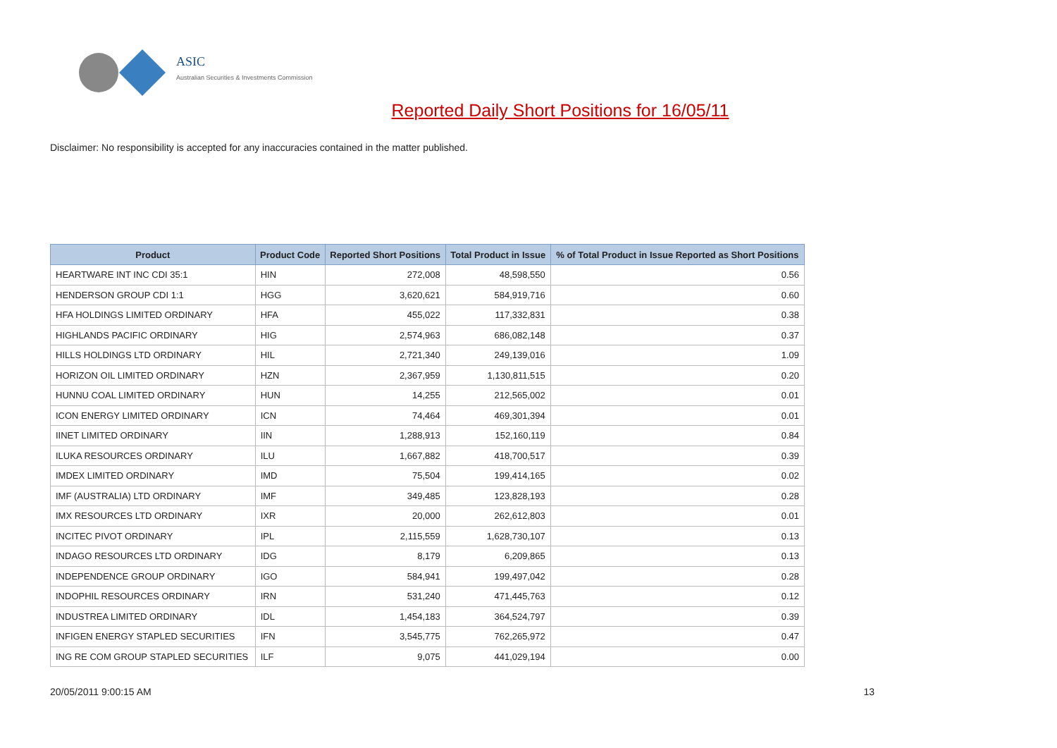ASIC
Australian Securities & Investments Commission
Reported Daily Short Positions for 16/05/11
Disclaimer: No responsibility is accepted for any inaccuracies contained in the matter published.
| Product | Product Code | Reported Short Positions | Total Product in Issue | % of Total Product in Issue Reported as Short Positions |
| --- | --- | --- | --- | --- |
| HEARTWARE INT INC CDI 35:1 | HIN | 272,008 | 48,598,550 | 0.56 |
| HENDERSON GROUP CDI 1:1 | HGG | 3,620,621 | 584,919,716 | 0.60 |
| HFA HOLDINGS LIMITED ORDINARY | HFA | 455,022 | 117,332,831 | 0.38 |
| HIGHLANDS PACIFIC ORDINARY | HIG | 2,574,963 | 686,082,148 | 0.37 |
| HILLS HOLDINGS LTD ORDINARY | HIL | 2,721,340 | 249,139,016 | 1.09 |
| HORIZON OIL LIMITED ORDINARY | HZN | 2,367,959 | 1,130,811,515 | 0.20 |
| HUNNU COAL LIMITED ORDINARY | HUN | 14,255 | 212,565,002 | 0.01 |
| ICON ENERGY LIMITED ORDINARY | ICN | 74,464 | 469,301,394 | 0.01 |
| IINET LIMITED ORDINARY | IIN | 1,288,913 | 152,160,119 | 0.84 |
| ILUKA RESOURCES ORDINARY | ILU | 1,667,882 | 418,700,517 | 0.39 |
| IMDEX LIMITED ORDINARY | IMD | 75,504 | 199,414,165 | 0.02 |
| IMF (AUSTRALIA) LTD ORDINARY | IMF | 349,485 | 123,828,193 | 0.28 |
| IMX RESOURCES LTD ORDINARY | IXR | 20,000 | 262,612,803 | 0.01 |
| INCITEC PIVOT ORDINARY | IPL | 2,115,559 | 1,628,730,107 | 0.13 |
| INDAGO RESOURCES LTD ORDINARY | IDG | 8,179 | 6,209,865 | 0.13 |
| INDEPENDENCE GROUP ORDINARY | IGO | 584,941 | 199,497,042 | 0.28 |
| INDOPHIL RESOURCES ORDINARY | IRN | 531,240 | 471,445,763 | 0.12 |
| INDUSTREA LIMITED ORDINARY | IDL | 1,454,183 | 364,524,797 | 0.39 |
| INFIGEN ENERGY STAPLED SECURITIES | IFN | 3,545,775 | 762,265,972 | 0.47 |
| ING RE COM GROUP STAPLED SECURITIES | ILF | 9,075 | 441,029,194 | 0.00 |
20/05/2011 9:00:15 AM 13